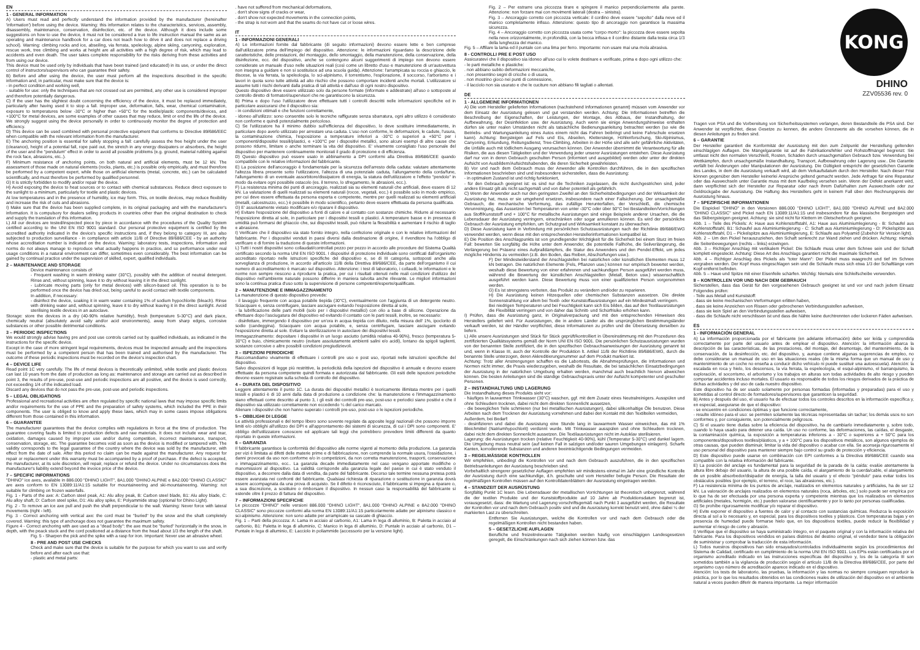EN
1 - GENERAL INFORMATION
A) Users must read and perfectly understand the information provided by the manufacturer (hereinafter 'information') before using the device. Warning: this information relates to the characteristics, services, assembly, disassembly, maintenance, conservation, disinfection, etc. of the device. Although it does include some suggestions on how to use the device, it must not be considered a true to life instruction manual the same as an operating and maintenance handbook for a car does not teach how to drive it and does not replace a driving school). Warning: climbing rocks and ice, abseiling, via ferrata, speleology, alpine skiing, canyoning, exploration, rescue work, tree climbing and works at height are all activities with a high degree of risk, which may lead to accidents and even death. The user takes complete responsibility for the risks deriving from these activities and from using our device.
This device must be used only by individuals that have been trained (and educated) in its use, or under the direct control of instructors/supervisors who can guarantee their safety.
B) Before and after using the device, the user must perform all the inspections described in the specific information and, in particular, must make sure that the device is:
- in perfect condition and working well,
- suitable for use: only the techniques that are not crossed out are permitted, any other use is considered improper and therefore potentially dangerous.
C) If the user has the slightest doubt concerning the efficiency of the device, it must be replaced immediately, particularly after having used it to stop a fall. Improper use, deformation, falls, wear, chemical contamination, exposure to temperatures below -30°C or higher than +50°C for the textile/plastic components/devices, and +100°C for metal devices, are some examples of other causes that may reduce, limit or end the life of the device. We strongly suggest using the device personally in order to continuously monitor the degree of protection and efficiency.
D) This device can be used combined with personal protective equipment that conforms to Directive 89/686/EEC when compatible with the relevant information from the manufacturer.
E) The anchoring position is essential for safely stopping a fall: carefully assess the free height under the user (clearance), height of a potential fall, rope paid out, the stretch in any energy dissipaters or absorbers, the height of the user and the "pendulum" effect in order to avoid all possible problems (e.g. ground, material rubbing against the rock face, abrasions, etc..).
F) Minimum resistance of anchoring points, on both natural and artificial elements, must be 12 kN. The assessment of those made on natural elements (rocks, plants, etc.) is possible only empirically, and must therefore be performed by a competent expert, while those on artificial elements (metal, concrete, etc.) can be calculated scientifically, and must therefore be performed by qualified personnel.
G) It is strictly forbidden to modify and/or repair the device.
H) Avoid exposing the device to heat sources or to contact with chemical substances. Reduce direct exposure to the sunlight to a minimum, particularly for textile and plastic devices.
At low temperatures and in the presence of humidity, ice may form. This, on textile devices, may reduce flexibility and increase the risk of cuts and abrasions.
I) Make sure that the device has been supplied complete, in its original packaging and with the manufacturer's information. It is compulsory for dealers selling products in countries other than the original destination to check and supply the translation of this information.
L) All our devices are tested/inspected piece by piece in accordance with the procedures of the Quality System certified according to the UNI EN ISO 9001 standard. Our personal protective equipment is certified by the accredited authority indicated in the device's specific instructions and, if they belong to category III, are also subjected to production surveillance - in compliance with article 11/B of Directive 89/686/CEE - by an authority whose accreditation number is indicated on the device. Warning: laboratory tests, inspections, information and norms do not always manage to reproduce what actually happens in practice, and so performance under real usage conditions in a natural environment can differ, sometimes even considerably. The best information can be gained by continual practice under the supervision of skilled, expert, qualified individuals.
2 – MAINTENANCE AND STORAGE
Device maintenance consists of:
- Frequent washing in warm drinking water (30°C), possibly with the addition of neutral detergent. Rinse and, without spinning, leave it to dry without leaving it in the direct sunlight.
- Lubricate moving parts (only for metal devices) with silicon-based oil. This operation is to be performed once the device has dried out, being careful to avoid contact with textile components.
In addition, if necessary:
- disinfect the device, soaking it in warm water containing 1% of sodium hypochlorite (bleach). Rinse with drinking water and, without spinning, leave it to dry without leaving it in the direct sunlight. Avoid sterilising textile devices in an autoclave.
Storage: store the devices in a dry (40-90% relative humidity), fresh (temperature 5-30°C) and dark place, chemically neutral (absolutely avoid salty and/or acid environments), away from sharp edges, corrosive substances or other possible detrimental conditions.
3 – PERIODIC INSPECTIONS
We would strongly advise having pre and post use controls carried out by qualified individuals, as indicated in the instructions for the specific device.
Except in the case of more stringent legal requirements, devices must be inspected annually and the inspections must be performed by a competent person that has been trained and authorised by the manufacturer. The outcome of these periodic inspections must be recorded on the device's inspection chart.
4 – DEVICE LIFE
Read point 1C very carefully. The life of metal devices is theoretically unlimited, while textile and plastic devices can last 10 years from the date of production as long as: maintenance and storage are carried out as described in point 3, the results of pre-use, post-use and periodic inspections are all positive, and the device is used correctly, not exceeding 1/4 of the indicated load.
Discard any devices that do not pass the pre-use, post-use and periodic inspections.
5 – LEGAL OBLIGATIONS
Professional and recreational activities are often regulated by specific national laws that may impose specific limits and/or requirements for the use of PPE and the preparation of safety systems, which included the PPE in their components. The user is obliged to know and apply these laws, which may in some cases impose obligations different from those contained in this information.
6 – GUARANTEE
The manufacturer guarantees that the device complies with regulations in force at the time of production. The guarantee covering faults is limited to production defects and raw materials. It does not include wear and tear, oxidation, damages caused by improper use and/or during competition, incorrect maintenance, transport, conservation, storage, etc. The guarantee becomes void as soon as the device is modified or tampered with. The validity corresponds to the legal guarantee of the country where the device was sold by the manufacturer, with effect from the date of sale. After this period no claim can be made against the manufacturer. Any request for repair or replacement under this warranty must be accompanied by a proof of purchase. If the defect is accepted, the manufacturer, at its sole discretion, will repair, replace or refund the device. Under no circumstances does the manufacturer's liability extend beyond the invoice price of the device.
7 – SPECIFIC INFORMATIONS
"DHINO" ice axes, available in 886.000 "DHINO LIGHT", 8A1.000 "DHINO ALPINE e 8A2.000 "DHINO CLASSIC" are axes conform to EN 13089:11/A1:15 suitable for mountaineering and ski-mountaineering. Warning: not suitable for climbing on frozen waterfalls.
Fig. 1 - Parts of the axe: A: Carbon steel peak, A1: Alu alloy peak, B: Carbon steel blade, B1: Alu alloy blade, C: Alu alloy shaft, D: Carbon steel spike, D1: Alu alloy spike, E: Polyammide strap (optional for Dhino Light).
Fig. 2 - To remove an ice axe pull and push the shaft perpendicular to the wall. Warning: Never force with lateral movements (right - left).
Fig. 3 - Correct anchoring with vertical axe: the cord must be "buried" by the snow and the shaft completely covered. Warning: this type of anchorage does not guarantee the maximum safety.
Figure 4 - Correct anchoring with axe used as a "dead body": the axe must be "buried" horizontally in the snow, in depth, with the peack stuck and the cord positioned at a distance from the head about 1/3 the length of the shaft.
Fig. 5 - Sharpen the pick and the spike with a rasp for iron. Important: Never use an abrasive wheel.
8 - PRE AND POST USE CHECKS
Check and make sure that the device is suitable for the purpose for which you want to use and verify before and after each use that:
- plastic and metal parts:
. have not suffered from mechanical deformations,
. don't show signs of cracks or wear,
. don't show not expected movements in the connection points,
- the strap is not worn and that the seams do not have cut or loose wires.
IT
1 - INFORMAZIONI GENERALI
A) Le informazioni fornite dal fabbricante (di seguito informazioni) devono essere lette e ben comprese dall'utilizzatore prima dell'impiego del dispositivo. Attenzione: le informazioni riguardano la descrizione delle caratteristiche, delle prestazioni, del montaggio, dello smontaggio, della manutenzione, della conservazione, della disinfezione, ecc. del dispositivo, anche se contengono alcuni suggerimenti di impiego non devono essere considerate un manuale d'uso nelle situazioni reali (così come un libretto d'uso e manutenzione di un'autovettura non insegna a guidare e non si sostituisce ad una scuola guida). Attenzione: l'arrampicata su roccia e ghiaccio, le discese, la via ferrata, la speleologia, lo sci-alpinismo, il torrentismo, l'esplorazione, il soccorso, l'arborismo e i lavori in quota sono tutte attività ad alto rischio che possono comportare incidenti anche mortali. L'utilizzatore si assume tutti i rischi derivanti dalla pratica di tali attività e dall'uso di ogni nostro dispositivo.
Questo dispositivo deve essere utilizzato solo da persone formate (informate e addestrate) all'uso o sottoposte al controllo diretto di formatori/supervisori che ne garantiscono la sicurezza.
B) Prima e dopo l'uso l'utilizzatore deve effettuare tutti i controlli descritti nelle informazioni specifiche ed in particolare assicurarsi che il dispositivo sia:
- in condizioni ottimali e che funzioni correttamente,
- idoneo all'utilizzo: sono consentite solo le tecniche raffigurate senza sbarratura, ogni altro utilizzo è considerato non conforme e quindi potenzialmente pericoloso.
C) Se l'utilizzatore ha il minimo dubbio sull'efficienza del dispositivo, lo deve sostituire immediatamente, in particolare dopo averlo utilizzato per arrestare una caduta. L'uso non conforme, le deformazioni, le cadute, l'usura, la contaminazione chimica, l'esposizione a temperature inferiori a -30°C o superiori a +50°C per i componenti/dispositivi tessili/plastici, e +100°C per i dispositivi metallici, sono alcuni esempi di altre cause che possono ridurre, limitare o anche terminare la vita del dispositivo. E' vivamente consigliato l'uso personale del dispositivo per mantenere continuamente monitorati il grado di protezione e di efficienza.
D) Questo dispositivo può essere usato in abbinamento a DPI conformi alla Direttiva 89/686/CEE quando compatibile con le relative informazioni del fabbricante.
E) La posizione dell'ancoraggio è fondamentale per la sicurezza dell'arresto della caduta: valutare attentamente l'altezza libera presente sotto l'utilizzatore, l'altezza di una potenziale caduta, l'allungamento della corda/fune, l'allungamento di un eventuale assorbitore/dissipatore di energia, la statura dell'utilizzatore e l'effetto "pendolo" in modo da evitare ogni possibile ostacolo (es. il terreno, lo sfregamento, le abrasioni, ecc.).
F) La resistenza minima dei punti di ancoraggio, realizzati sia su elementi naturali che artificiali, deve essere di 12 kN. La valutazione di quelli realizzati su elementi naturali (rocce, vegetali, ecc.) è possibile solo in modo empirico, per cui deve essere effettuata da persona esperta e competente, mentre per quelli realizzati su elementi artificiali (metalli, calcestruzzo, ecc.) è possibile in modo scientifico, pertanto deve essere effettuata da persona qualificata.
G) E' assolutamente vietato modificare e/o riparare il dispositivo.
H) Evitare l'esposizione del dispositivo a fonti di calore e al contatto con sostanze chimiche. Ridurre al necessario l'esposizione diretta al sole, in particolare per i dispositivi tessili e plastici. A temperature basse e in presenza di umidità può formarsi del ghiaccio che, sui dispositivi tessili, può ridurre la flessibilità e aumentare il rischio di taglio e abrasione.
I) Verificare che il dispositivo sia stato fornito integro, nella confezione originale e con le relative informazioni del fabbricante. Per i dispositivi venduti in paesi diversi dalla destinazione di origine, il rivenditore ha l'obbligo di verificare e di fornire la traduzione di queste informazioni.
L) Tutti i nostri dispositivi sono collaudati/controllati pezzo per pezzo in accordo alle procedure del Sistema Qualità certificato secondo la norma UNI EN ISO 9001. I dispositivi di protezione individuale sono certificati dall'organismo accreditato riportato nelle istruzioni specifiche del dispositivo e, se di III categoria, sottoposti anche alla sorveglianza di produzione, in accordo all'articolo 11/B della Direttiva 89/686/CEE, da parte dell'organismo il cui numero di accreditamento è marcato sul dispositivo. Attenzione: i test di laboratorio, i collaudi, le informazioni e le norme non sempre riescono a riprodurre la pratica, per cui i risultati ottenuti nelle reali condizioni d'utilizzo del dispositivo nell'ambiente naturale possono differire in maniera talvolta anche rilevante. Le migliori informazioni sono la continua pratica d'uso sotto la supervisione di persone competenti/esperte/qualificate.
2 – MANUTENZIONE E IMMAGAZZINAMENTO
La manutenzione di questo dispositivo prevede:
- il lavaggio frequente con acqua potabile tiepida (30°C), eventualmente con l'aggiunta di un detergente neutro. Sciacquare e, senza centrifugare, lasciare asciugare evitando l'esposizione diretta al sole,
- la lubrificazione delle parti mobili (solo per i dispositivi metallici) con olio a base di silicone. Operazione da effettuare dopo l'asciugatura del dispositivo ed evitando il contatto con le parti tessili, inoltre, se necessario:
- disinfettare, immergendo il dispositivo per un'ora in acqua tiepida con diluito, nella misura dell' 1%, ipoclorito di sodio (candeggina). Sciacquare con acqua potabile, e, senza centrifugare, lasciare asciugare evitando l'esposizione diretta al sole. Evitare la sterilizzazione in autoclave dei dispositivi tessili.
Immagazzinamento: depositare i dispositivi in un luogo asciutto (umidità relativa 40-90%), fresco (temperatura 5-30°C) e buio, chimicamente neutro (evitare assolutamente ambienti salini e/o acidi), lontano da spigoli taglienti, sostanze corrosive o altre possibili condizioni pregiudizievoli.
3 – ISPEZIONI PERIODICHE
Raccomandiamo vivamente di effettuare i controlli pre uso e post uso, riportati nelle istruzioni specifiche del dispositivo.
Salvo disposizioni di legge più restrittive, la periodicità della ispezioni del dispositivo è annuale e devono essere effettuate da persona competente quindi formata e autorizzata dal fabbricante. Gli esiti delle ispezioni periodiche devono essere registrate sulla scheda di controllo del dispositivo.
4 – DURATA DEL DISPOSITIVO
Leggere attentamente il punto 1C. La durata dei dispositivi metallici è teoricamente illimitata mentre per i quelli tessili e plastici è di 10 anni dalla data di produzione a condizione che: la manutenzione e l'immagazzinamento siano effettuati come descritto al punto 3, i gli esiti dei controlli pre-uso, post-uso e periodici siano positivi e che il dispositivo sia utilizzato correttamente non eccedendo ¼ del carico marcato.
Alienare i dispositivi che non hanno superato i controlli pre-uso, post-uso o le ispezioni periodiche.
5 – OBBLIGHI DI LEGGE
Le attività professionali e del tempo libero sono sovente regolate da apposite leggi nazionali che possono imporre limiti e/o obblighi all'utilizzo dei DPI e all'approntamento dei sistemi di sicurezza, di cui i DPI sono componenti. E' obbligo dell'utilizzatore conoscere ed applicare tali leggi che potrebbero prevedere limiti differenti da quanto riportato in queste informazioni.
6 – GARANZIA
Il fabbricante garantisce la conformità del dispositivo alle norme vigenti al momento della produzione. La garanzia per vizi è limitata ai difetti delle materie prime e di fabbricazione, non comprende la normale usura, l'ossidazione, i danni provocati da uso non conforme e/o in competizioni, da non corretta manutenzione, trasporti, conservazione o immagazzinamento, ecc.. La garanzia decade immediatamente nel caso vengano apportate modifiche o manomissioni al dispositivo. La validità corrisponde alla garanzia legale del paese in cui è stato venduto il dispositivo, a decorrere dalla data di vendita, da parte del fabbricante. Decorso tale termine nessuna pretesa potrà essere avanzata nei confronti del fabbricante. Qualsiasi richiesta di riparazione o sostituzione in garanzia dovrà essere accompagnata da una prova di acquisto. Se il difetto è riconosciuto, il fabbricante si impegna a riparare o, a sua discrezione, a sostituire o rimborsare il dispositivo. In nessun caso la responsabilità del fabbricante si estende oltre il prezzo di fattura del dispositivo.
7 – INFORMAZIONI SPECIFICHE
Le piccozze "DHINO" nelle versioni 886.000 "DHINO LIGHT", 8A1.000 "DHINO ALPINE e 8A2.000 "DHINO CLASSIC" sono piccozze conformi alla norma EN 13089:11/A1:15 particolarmente adatte per alpinismo classico e sci-alpinismo. Attenzione: non sono adatte per arrampicate su cascate di ghiaccio.
Fig. 1 – Parti della piccozza: A: Lama in acciaio al carbonio, A1: Lama in lega di alluminio, B: Paletta in acciaio al carbonio, B1: Paletta in lega di alluminio, C: Manico in lega di alluminio, D: Puntale in acciaio al carbonio, D1 – Puntale in lega di alluminio, E: Lacciolo in poliammide (accessorio per la versione light).
Fig. 2 – Per estrarre una piccozza tirare e spingere il manico perpendicolarmente alla parete. Attenzione: non forzare mai con movimenti laterali (destra – sinistra).
Fig. 3 – Ancoraggio corretto con piccozza verticale: il cordino deve essere "sepolto" dalla neve ed il manico completamente infisso. Attenzione: questo tipo di ancoraggio non garantisce la massima sicurezza.
Fig. 4 – Ancoraggio corretto con piccozza usata come "corpo morto": la piccozza deve essere sepolta nella neve orizzontalmente, in profondità, con la becca infissa e il cordino distante dalla testa circa 1/3 della lunghezza del manico.
Fig. 5 – Affilare la lama ed il puntale con una lima per ferro. Importante: non usare mai una mola abrasiva.
8 - CONTROLLI PRE E POST USO
Assicuratevi che il dispositivo sia idoneo all'uso cui lo volete destinare e verificate, prima e dopo ogni utilizzo che:
- le parti metalliche e plastiche:
. non abbiano subito deformazioni meccaniche,
. non presentino segni di cricche o di usura,
. non mostrino gioco nei punti di connessione,
- il lacciolo non sia usurato e che le cuciture non abbiano fili tagliati o allentati.
DE
1 - ALLGEMEINE INFORMATIONEN
A) Die vom Hersteller gelieferten Informationen (nachstehend Informationen genannt) müssen vom Anwender vor dem Einsatz der Ausrüstung gelesen und gut verstanden werden. Achtung: Die Informationen betreffen die Beschreibung der Eigenschaften, der Leistungen, der Montage, des Abbaus, der Instandhaltung, der Aufbewahrung, der Desinfektion usw. der Ausrüstung. Auch wenn sie einige Anwendungshinweise enthalten dürfen sie unter realen Umständen nicht als tatsächliche Bedienungsanleitung betrachtet werden (so wie die Betriebs- und Wartungsanleitung eines Autos einem nicht das Fahren beibringt und keine Fahrschule ersetzen kann). Achtung: Bergsteigen auf Fels und Eis, Abseilen, Klettersteige, Höhlenforschung, Ski-Alpinismus, Canyoning, Erkundung, Rettungsdienst, Tree-Climbing, Arbeiten in der Höhe sind alle sehr gefährliche Aktivitäten, die Unfälle auch mit tödlichem Ausgang verursachen können. Der Anwender übernimmt die Verantwortung für alle Risiken, die aus diesen Tätigkeiten und der Verwendung jeder unserer Ausrüstungen entstehen. Diese Ausrüstung darf nur von in deren Gebrauch geschulten Person (informiert und ausgebildet) werden oder unter der direkten Aufsicht von Ausbildern/Aufsichtshabenden, die deren Sicherheit gewährleisten.
B) Vor und nach dem Gebrauch muss der Anwender alle Kontrollen durchführen, die in den spezifischen Informationen beschrieben sind und insbesondere sicherstellen, dass die Ausrüstung:
- in optimalem Zustand ist und richtig funktioniert,
- für den Gebrauch geeignet ist: es sind nur die Techniken zugelassen, die nicht durchgestrichen sind, jeder andere Einsatz gilt als nicht sachgemäß und von daher potentiell als gefährlich.
C) Wenn der Anwender auch nur den geringsten Zweifel an den Sicherheitsbedingungen und der Wirksamkeit der Ausrüstung hat, muss er sie umgehend ersetzen, insbesondere nach einer Fallsicherung. Der unsachgemäße Gebrauch, die mechanische Verformung, das zufällige Herunterfallen, der Verschleiß, die chemische Verunreinigung, das Aussetzen bei Temperaturen von unter -30°C oder über 50°C bei Bestandteilen/Vorrichtungen aus Stoff/Kunststoff und + 100°C für metallische Ausrüstungen sind einige Beispiele anderer Ursachen, die die Lebensdauer der Ausrüstung verringern, einschränken oder sogar annullieren können. Es wird der persönliche Gebrauch der Ausrüstung empfohlen, um Schutzgrad und Wirksamkeit konstant zu überwachen.
D) Diese Ausrüstung kann in Verbindung mit persönlichen Schutzausrüstungen nach der Richtlinie 89/686/EWG verwendet werden, wenn diese mit den entsprechenden Herstellerinformationen kompatibel ist.
E) Die Position des Anschlagpunkts ist von grundlegender Wichtigkeit für die Sicherheit bei einem Sturz im freien Fall: bewerten Sie sorgfältig die Höhe unter dem Anwender, die potentielle Fallhöhe, die Seilverlängerung, die Verlängerung bei Präsenz eines Aufpralldämpfers, die Statur des Anwenders und den Pendel-Effekt, um jedes mögliche Hindernis zu vermeiden (z.B. den Boden, das Reiben, Abschürfungen usw.).
F) Der Mindestwiderstand der Anschlagstellen bei natürlichen oder künstlichen Elementen muss 12 kN betragen. Die natürlichen Elemente (Fels, Pflanzen usw.) können nur empirisch bewertet werden, weshalb diese Bewertung von einer erfahrenen und sachkundigen Person ausgeführt werden muss, während die Bewertung der künstlichen Anschlagstellen (Metall, Beton usw.) wissenschaftlich ausgeführt werden kann. Diese Bewertung muss von einer qualifizierten Person vorgenommen werden.
G) Es ist strengstens verboten, das Produkt zu verändern und/oder zu reparieren.
H) Die Ausrüstung keinen Hitzequellen oder chemischen Substanzen aussetzen. Die direkte Sonnenstrahlung vor allem bei Textil- oder Kunststoffausrüstungen auf ein Mindestmaß verringern.
Bei niedrigen Temperaturen und bei Feuchtigkeit kann sich Eis bilden, das auf den Textilausrüstungen die Flexibilität verringern und von daher das Schnitt- und Schürfrisiko erhöhen kann.
I) Prüfen, dass die Ausrüstung ganz, in Originalverpackung und mit den entsprechenden Hinweisen des Herstellers geliefert wird. Für Ausrüstungen, die in andere Länder als die ursprünglichen Bestimmungsländer verkauft werden, ist der Händler verpflichtet, diese Informationen zu prüfen und die Übersetzung derselben zu liefern.
L) Alle unsere Ausrüstungen sind Stück für Stück geprüft/kontrolliert in Übereinstimmung mit den Prozeduren des zertifizierten Qualitätssystems gemäß der Norm UNI EN ISO 9001. Die persönlichen Schutzausrüstungen wurden von der benannten Stelle zertifiziert, die in den spezifischen Gebrauchsanweisungen der Ausrüstung genannt ist und, wenn in Klasse III, auch der Kontrolle der Produktion lt. Artikel 11/B der Richtlinie 89/686/EWG, durch die benannte Stelle unterzogen, deren Akkreditierungsnummer auf dem Produkt markiert ist.
Achtung: Trotz aller Anstrengungen schaffen es die Labortests, die Abnahmeprüfungen, die Informationen und Normen nicht immer, die Praxis wiederzugeben, weshalb die Resultate, die bei tatsächlichen Einsatzbedingungen der Ausrüstung in der natürlichen Umgebung erhalten werden, manchmal auch beachtlich hiervon abweichen können. Die besten Anleitungen sind die ständige Gebrauchspraxis unter der Aufsicht kompetenter und geschulter Personen.
2 – INSTANDHALTUNG UND LAGERUNG
Die Instandhaltung dieses Produkts sieht vor:
- häufiges In lauwarmen Trinkwasser (30°C) waschen, ggf. mit dem Zusatz eines Neutralreinigers. Ausspülen und ohne Schleudern trocknen, dabei nicht dem direkten Sonnenlicht aussetzen,
- die beweglichen Teile schmieren (nur bei metallischen Ausrüstungen), dabei silikonhaltige Öle benutzen. Diese Arbeiten nach dem Trocknen der Ausrüstung vornehmen und dabei den Kontakt mit den Textilteilen vermeiden,
Außerdem, bei Bedarf:
- desinfizieren und dabei die Ausrüstung eine Stunde lang in lauwarmem Wasser einweichen, das mit 1% Bleichmittel (Natriumhypochlorit) verdünnt wurde. Mit Trinkwasser ausspülen und ohne Schleudern trocknen, dabei nicht dem direkten Sonnenlicht aussetzen. Die Textilausrüstungen nicht im Autoklav sterilisieren.
Lagerung: die Ausrüstungen trocken (relative Feuchtigkeit 40-90%), kühl (Temperatur 5-30°C) und dunkel lagern. Die Umgebung muss neutral sein (auf keinen Fall in salzigen und/oder sauren Umgebungen einlagern). Scharfe Kanten, korrodierende Substanzen und anderen beeinträchtigende Bedingungen vermeiden.
3 – REGELMÄSSIGE KONTROLLEN
Wir empfehlen, unbedingt die Kontrollen vor und nach dem Gebrauch auszuführen, die in den spezifischen Betriebsanleitungen der Ausrüstung beschrieben sind.
Vorbehaltlich strengerer gesetzlicher Auflagen empfehlen wir mindestens einmal im Jahr eine gründliche Kontrolle der Ausrüstung durch eine sachkundige, d.h. geschulte und vom Hersteller befugte Person. Die Resultate der regelmäßigen Kontrollen müssen auf den Kontrolldatenblättern der Ausrüstung eingetragen werden.
4 – STANDZEIT DER AUSRÜSTUNG
Sorgfältig Punkt 1C lesen. Die Lebensdauer der metallischen Vorrichtungen ist theoretisch unbegrenzt, während die der textilen Produkte und der Kunststoffprodukte auf 10 Jahre ab Produktionsdatum begrenzt ist, vorausgesetzt, dass: die Wartung und Lagerung vorschriftsgemäß nach Punkt 3 ausgeführt werden, die Resultate der Kontrollen vor und nach dem Gebrauch positiv sind und die Ausrüstung korrekt benutzt wird, ohne dabei ¼ der markierten Last zu überschreiten.
Entfernen Sie Ausrüstungen, welche die Kontrollen vor und nach dem Gebrauch oder die regelmäßigen Kontrollen nicht bestanden haben.
5 – GESETZLICHE AUFLAGEN
Berufliche und freizeitrelevante Tätigkeiten werden häufig von einschlägigen Landesgesetzen geregelt, die Einschränkungen nach sich ziehen können bzw. das
KONG
DHINO
ZZV05536 rev. 0
Tragen von PSA und die Vorbereitung von Sicherheitssystemen verlangen, deren Bestandteile die PSA sind. Der Anwender ist verpflichtet, diese Gesetze zu kennen, die andere Grenzwerte als die vorsehen können, die in diesen Anleitungen zu finden sind.
6 – GARANTIE
Der Hersteller garantiert die Konformität der Ausrüstung mit den zum Zeitpunkt der Herstellung geltenden einschlägigen Auflagen. Die Mängelgarantie ist auf die Fabrikationsfehler und Rohstoffmängel begrenzt: Sie umfasst nicht den normalen Verschleiß, Rosten, Schäden durch unsachgemäßen Gebrauch bzw. Verwendung bei Wettkämpfen, durch unsachgemäße Instandhaltung, Transport, Aufbewahrung oder Lagerung usw.. Die Garantie verfällt bei Änderungen oder Manipulationen der Ausrüstung. Die Gültigkeit entspricht der gesetzlichen Garantie des Landes, in dem die Ausrüstung verkauft wird, ab dem Verkaufsdatum durch den Hersteller. Nach dieser Frist können gegenüber dem Hersteller keinerlei Ansprüche geltend gemacht werden. Jede Anfrage für eine Reparatur oder das Auswechseln unter Garantie muss mit dem Kaufbeleg versehen sein. Wenn der Defekt anerkannt wird, dann verpflichtet sich der Hersteller zur Reparatur oder nach ihrem Dafürhalten zum Auswechseln oder zur Geldrückgabe der Ausrüstung. Die Haftung des Herstellers geht in keinem Fall über den Rechnungspreis der Ausrüstung hinaus.
7 – SPEZIFISCHE INFORMATIONEN
Die Eispickel "DHINO" in den Versionen 886.000 "DHINO LIGHT", 8A1.000 "DHINO ALPINE und 8A2.000 "DHINO CLASSIC" sind Pickel nach EN 13089:11/A1:15 und insbesondere für das klassische Bergsteigen und das Skibergsteigen geeignet. Achtung: sie sind nicht für Klettern im Gletscherbruch geeignet.
Abb. 1 – Teile des Pickels: A: Haue aus Kohlenstoffstahl, A1: Haue aus Aluminiumlegierung - B: Schaufel aus Kohlenstoffstahl, B1: Schaufel aus Aluminiumlegierung - C: Schaft aus Aluminiumlegierung - D: Pickelspitze aus Kohlenstoffstahl, D1 – Pickelspitze aus Aluminiumlegierung, E: Schlaufe aus Polyamid (Zubehör für Version light).
Abb. 2 – Um den Pickel herauszuziehen, den Schaft senkrecht zur Wand ziehen und drücken. Achtung: niemals die Seitenbewegungen (rechts – links) erzwingen.
Abb. 3 – Richtiger Anschlag mit vertikalem Pickel: Die Schlaufe muss unter dem Schnee sein und der Schaft komplett eingesteckt. Achtung: Diese Art des Anschlags garantiert nicht die maximale Sicherheit.
Abb. 4 – Richtiger Anschlag des Pickels als "toter Mann": Der Pickel muss waagrecht und tief im Schnee vergraben werden. Der Kopf muss eingeschlagen sein und die Schlaufe muss sich etwa 1/3 der Schaftlänge vom Kopf entfernt befinden.
Abb. 5 – Haue und Spitze mit einer Eisenfeile schärfen. Wichtig: Niemals eine Schleifscheibe verwenden.
8 – KONTROLLEN VOR UND NACH DEM GEBRAUCH
Sicherstellen, dass das Gerät für den vorgesehenen Gebrauch geeignet ist und vor und nach jedem Einsatz Folgendes prüfen:
- Teile aus Metall und Kunststoff:
. dass sie keine mechanischen Verformungen erlitten haben,
. dass sie keine Anzeichen von Rissen oder gebrochenen Verbindungsstellen aufweisen,
. dass sie kein Spiel an den Verbindungsstellen aufweisen,
- dass die Schlaufe nicht verschlissen ist und dass die Nähte keine durchtrennten oder lockeren Fäden aufweisen.
ES
1 - INFORMACIÓN GENERAL
A) La información proporcionada por el fabricante (en adelante información) debe ser leída y comprendida correctamente por parte del usuario antes de emplear el dispositivo. Atención: la información abarca la descripción de las características, de las prestaciones, del montaje, del desmontaje, del mantenimiento, de la conservación, de la desinfección, etc. del dispositivo, y, aunque contiene algunas sugerencias de empleo, no debe considerarse un manual de uso en las situaciones reales (de la misma forma que un manual de uso y mantenimiento de un coche no enseña a conducir dicho vehículo ni puede sustituir una autoescuela). Atención: la escalada en roca y hielo, los descensos, la vía ferrata, la espeleología, el esquí-alpinismo, el barranquismo, la exploración, el socorrismo, el arborismo y los trabajos en alturas son todas actividades de alto riesgo y pueden comportar accidentes incluso mortales. El usuario es responsable de todos los riesgos derivados de la práctica de dichas actividades y del uso de cada nuestro dispositivo.
Este dispositivo ha de ser usado solamente por personas formadas (informadas y preparadas) para el uso y sometidas al control directo de formadores/supervisores que garanticen la seguridad.
B) Antes y después del uso, el usuario ha de efectuar todos los controles descritos en la información específica y, en especial, asegurarse de que el dispositivo:
- se encuentre en condiciones óptimas y que funcione correctamente,
- resulte idóneo para el uso: se permiten solamente las técnicas representadas sin tachar; los demás usos no son conformes y, por consiguiente, son potencialmente peligrosos.
C) Si el usuario tiene dudas sobre la eficiencia del dispositivo, ha de cambiarlo inmediatamente y, sobre todo, cuando lo haya usado para detener una caída. Un uso no conforme, las deformaciones, las caídas, el desgaste, la contaminación química, la exposición a temperaturas inferiores a - 30°C o superiores a + 50°C para los componentes/dispositivos textiles/plásticos, y a + 100°C para los dispositivos metálicos, son algunos ejemplos de otras causas, que pueden disminuir, limitar la vida del dispositivo o acabar con ella. Se aconseja rigurosamente el uso personal del dispositivo para mantener siempre bajo control su grado de protección y eficiencia.
D) Este dispositivo puede usarse en combinación con EPI conformes a la Directiva 89/686/CEE cuando sea compatible con la relativa información del fabricante.
E) La posición del anclaje es fundamental para la seguridad de la parada de la caída: evalúe atentamente la altura libre debajo del usuario, la altura de una posible caída, el alargamiento de la cuerda/cable, el alargamiento de un posible absorbedor/disipador de energía, la talla del usuario y el efecto "péndulo" para evitar todos los obstáculos posibles (por ejemplo, el terreno, el roce, las abrasiones, etc.).
F) La resistencia mínima de los puntos de anclaje, realizados en elementos naturales y artificiales, ha de ser 12 kN. La valoración de anclajes realizados en elementos naturales (roca, árboles, etc.) solo puede ser empírica por lo que ha de ser efectuada por una persona experta y competente mientras que los realizados en elementos artificiales (metales, hormigón, etc.) pueden valorarse científicamente y por lo tanto por personas cualificadas.
G) Se prohíbe rigurosamente modificar y/o reparar el dispositivo.
H) Evite exponer el dispositivo a fuentes de calor y al contacto con sustancias químicas. Reduzca la exposición directa al sol a lo necesario y, en especial, para los dispositivos textiles y plásticos. Con temperaturas bajas y en presencia de humedad puede formarse hielo que, en los dispositivos textiles, puede reducir la flexibilidad y aumentar el riesgo de corte y abrasión.
I) Verifique que el dispositivo se haya suministrado íntegro, en el paquete original y con la información relativa del fabricante. Para los dispositivos vendidos en países distintos del destino original, el vendedor tiene la obligación de suministrar y comprobar la traducción de esta información.
L) Todos nuestros dispositivos han sido ensayados/controlados individualmente según los procedimientos del Sistema de Calidad, certificado en cumplimiento de la norma UNI EN ISO 9001. Los EPIs están certificados por el organismo acreditado indicado en las instrucciones específicas del dispositivo y, los de la categoría III son sometidos también a la vigilancia de producción según el artículo 11/B de la Directiva 89/686/CEE, por parte del organismo cuyo número de acreditación aparece indicado en el dispositivo.
Atención: los tests de laboratorio, las pruebas, la información y las normas no siempre consiguen reproducir la práctica, por lo que los resultados obtenidos en las condiciones reales de utilización del dispositivo en el ambiente natural a veces pueden diferir de manera importante. La mejor información